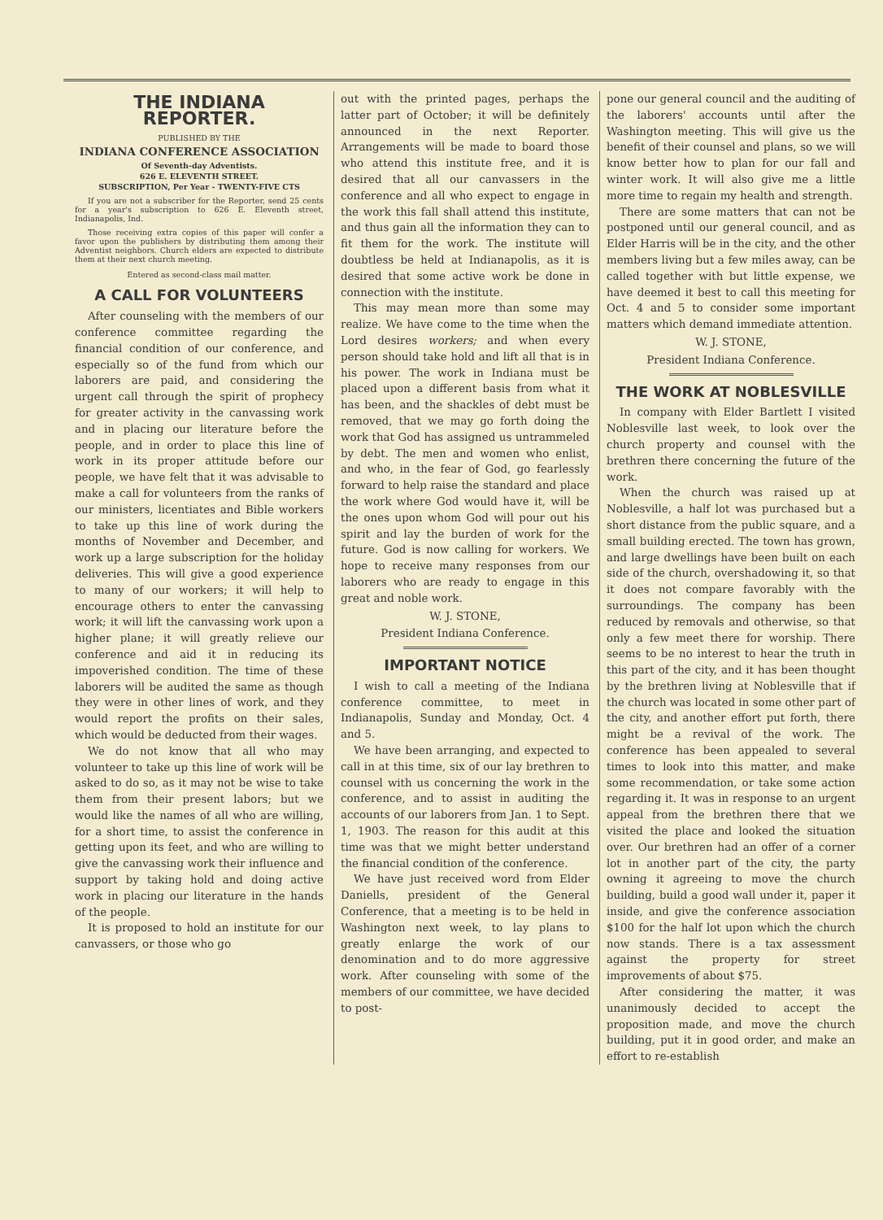THE INDIANA REPORTER.
PUBLISHED BY THE
INDIANA CONFERENCE ASSOCIATION
Of Seventh-day Adventists.
626 E. ELEVENTH STREET.
SUBSCRIPTION, Per Year - TWENTY-FIVE CTS
If you are not a subscriber for the Reporter, send 25 cents for a year's subscription to 626 E. Eleventh street, Indianapolis, Ind.
Those receiving extra copies of this paper will confer a favor upon the publishers by distributing them among their Adventist neighbors. Church elders are expected to distribute them at their next church meeting.
Entered as second-class mail matter.
A CALL FOR VOLUNTEERS
After counseling with the members of our conference committee regarding the financial condition of our conference, and especially so of the fund from which our laborers are paid, and considering the urgent call through the spirit of prophecy for greater activity in the canvassing work and in placing our literature before the people, and in order to place this line of work in its proper attitude before our people, we have felt that it was advisable to make a call for volunteers from the ranks of our ministers, licentiates and Bible workers to take up this line of work during the months of November and December, and work up a large subscription for the holiday deliveries. This will give a good experience to many of our workers; it will help to encourage others to enter the canvassing work; it will lift the canvassing work upon a higher plane; it will greatly relieve our conference and aid it in reducing its impoverished condition. The time of these laborers will be audited the same as though they were in other lines of work, and they would report the profits on their sales, which would be deducted from their wages.
We do not know that all who may volunteer to take up this line of work will be asked to do so, as it may not be wise to take them from their present labors; but we would like the names of all who are willing, for a short time, to assist the conference in getting upon its feet, and who are willing to give the canvassing work their influence and support by taking hold and doing active work in placing our literature in the hands of the people.
It is proposed to hold an institute for our canvassers, or those who go
out with the printed pages, perhaps the latter part of October; it will be definitely announced in the next Reporter. Arrangements will be made to board those who attend this institute free, and it is desired that all our canvassers in the conference and all who expect to engage in the work this fall shall attend this institute, and thus gain all the information they can to fit them for the work. The institute will doubtless be held at Indianapolis, as it is desired that some active work be done in connection with the institute.
This may mean more than some may realize. We have come to the time when the Lord desires workers; and when every person should take hold and lift all that is in his power. The work in Indiana must be placed upon a different basis from what it has been, and the shackles of debt must be removed, that we may go forth doing the work that God has assigned us untrammeled by debt. The men and women who enlist, and who, in the fear of God, go fearlessly forward to help raise the standard and place the work where God would have it, will be the ones upon whom God will pour out his spirit and lay the burden of work for the future. God is now calling for workers. We hope to receive many responses from our laborers who are ready to engage in this great and noble work.
W. J. STONE,
President Indiana Conference.
IMPORTANT NOTICE
I wish to call a meeting of the Indiana conference committee, to meet in Indianapolis, Sunday and Monday, Oct. 4 and 5.
We have been arranging, and expected to call in at this time, six of our lay brethren to counsel with us concerning the work in the conference, and to assist in auditing the accounts of our laborers from Jan. 1 to Sept. 1, 1903. The reason for this audit at this time was that we might better understand the financial condition of the conference.
We have just received word from Elder Daniells, president of the General Conference, that a meeting is to be held in Washington next week, to lay plans to greatly enlarge the work of our denomination and to do more aggressive work. After counseling with some of the members of our committee, we have decided to post-
pone our general council and the auditing of the laborers' accounts until after the Washington meeting. This will give us the benefit of their counsel and plans, so we will know better how to plan for our fall and winter work. It will also give me a little more time to regain my health and strength.
There are some matters that can not be postponed until our general council, and as Elder Harris will be in the city, and the other members living but a few miles away, can be called together with but little expense, we have deemed it best to call this meeting for Oct. 4 and 5 to consider some important matters which demand immediate attention.
W. J. STONE,
President Indiana Conference.
THE WORK AT NOBLESVILLE
In company with Elder Bartlett I visited Noblesville last week, to look over the church property and counsel with the brethren there concerning the future of the work.
When the church was raised up at Noblesville, a half lot was purchased but a short distance from the public square, and a small building erected. The town has grown, and large dwellings have been built on each side of the church, overshadowing it, so that it does not compare favorably with the surroundings. The company has been reduced by removals and otherwise, so that only a few meet there for worship. There seems to be no interest to hear the truth in this part of the city, and it has been thought by the brethren living at Noblesville that if the church was located in some other part of the city, and another effort put forth, there might be a revival of the work. The conference has been appealed to several times to look into this matter, and make some recommendation, or take some action regarding it. It was in response to an urgent appeal from the brethren there that we visited the place and looked the situation over. Our brethren had an offer of a corner lot in another part of the city, the party owning it agreeing to move the church building, build a good wall under it, paper it inside, and give the conference association $100 for the half lot upon which the church now stands. There is a tax assessment against the property for street improvements of about $75.
After considering the matter, it was unanimously decided to accept the proposition made, and move the church building, put it in good order, and make an effort to re-establish